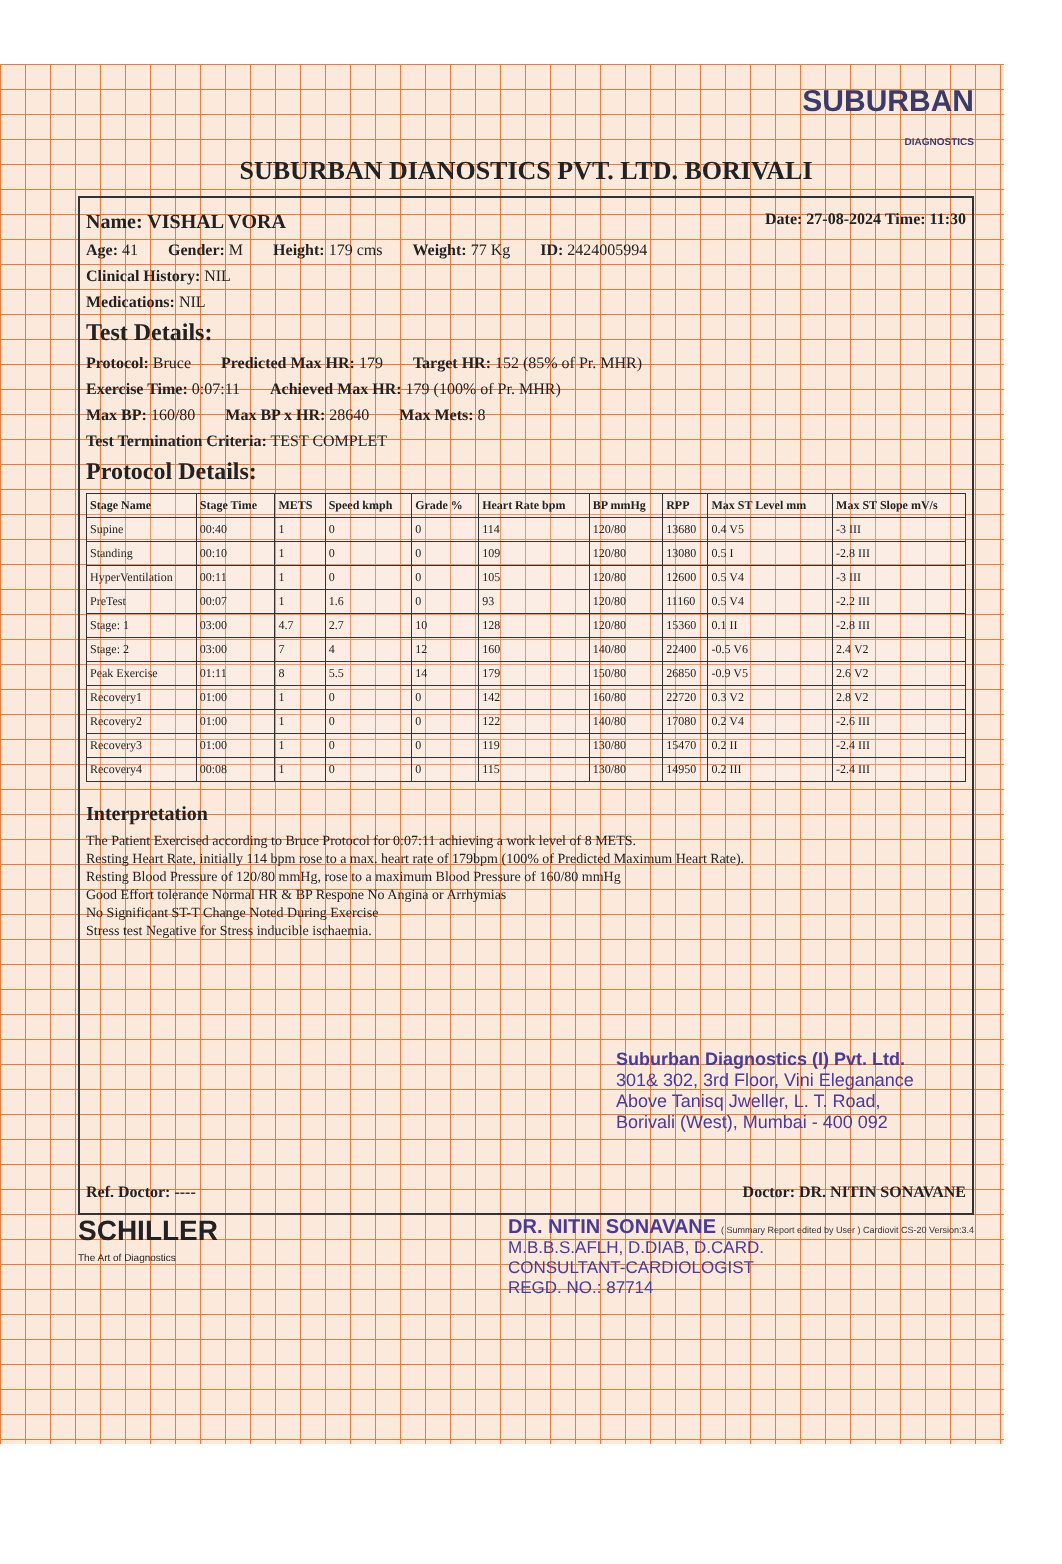SUBURBAN
DIAGNOSTICS
SUBURBAN DIANOSTICS PVT. LTD. BORIVALI
Name: VISHAL VORA Date: 27-08-2024 Time: 11:30
Age: 41 Gender: M Height: 179 cms Weight: 77 Kg ID: 2424005994
Clinical History: NIL
Medications: NIL
Test Details:
Protocol: Bruce Predicted Max HR: 179 Target HR: 152 (85% of Pr. MHR)
Exercise Time: 0:07:11 Achieved Max HR: 179 (100% of Pr. MHR)
Max BP: 160/80 Max BP x HR: 28640 Max Mets: 8
Test Termination Criteria: TEST COMPLET
Protocol Details:
| Stage Name | Stage Time | METS | Speed kmph | Grade % | Heart Rate bpm | BP mmHg | RPP | Max ST Level mm | Max ST Slope mV/s |
| --- | --- | --- | --- | --- | --- | --- | --- | --- | --- |
| Supine | 00:40 | 1 | 0 | 0 | 114 | 120/80 | 13680 | 0.4 V5 | -3 III |
| Standing | 00:10 | 1 | 0 | 0 | 109 | 120/80 | 13080 | 0.5 I | -2.8 III |
| HyperVentilation | 00:11 | 1 | 0 | 0 | 105 | 120/80 | 12600 | 0.5 V4 | -3 III |
| PreTest | 00:07 | 1 | 1.6 | 0 | 93 | 120/80 | 11160 | 0.5 V4 | -2.2 III |
| Stage: 1 | 03:00 | 4.7 | 2.7 | 10 | 128 | 120/80 | 15360 | 0.1 II | -2.8 III |
| Stage: 2 | 03:00 | 7 | 4 | 12 | 160 | 140/80 | 22400 | -0.5 V6 | 2.4 V2 |
| Peak Exercise | 01:11 | 8 | 5.5 | 14 | 179 | 150/80 | 26850 | -0.9 V5 | 2.6 V2 |
| Recovery1 | 01:00 | 1 | 0 | 0 | 142 | 160/80 | 22720 | 0.3 V2 | 2.8 V2 |
| Recovery2 | 01:00 | 1 | 0 | 0 | 122 | 140/80 | 17080 | 0.2 V4 | -2.6 III |
| Recovery3 | 01:00 | 1 | 0 | 0 | 119 | 130/80 | 15470 | 0.2 II | -2.4 III |
| Recovery4 | 00:08 | 1 | 0 | 0 | 115 | 130/80 | 14950 | 0.2 III | -2.4 III |
Interpretation
The Patient Exercised according to Bruce Protocol for 0:07:11 achieving a work level of 8 METS.
Resting Heart Rate, initially 114 bpm rose to a max. heart rate of 179bpm (100% of Predicted Maximum Heart Rate).
Resting Blood Pressure of 120/80 mmHg, rose to a maximum Blood Pressure of 160/80 mmHg
Good Effort tolerance Normal HR & BP Respone No Angina or Arrhymias
No Significant ST-T Change Noted During Exercise
Stress test Negative for Stress inducible ischaemia.
Suburban Diagnostics (I) Pvt. Ltd.
301& 302, 3rd Floor, Vini Eleganance
Above Tanisq Jweller, L. T. Road,
Borivali (West), Mumbai - 400 092
Ref. Doctor: ---- Doctor: DR. NITIN SONAVANE
SCHILLER
The Art of Diagnostics
DR. NITIN SONAVANE ( Summary Report edited by User ) Cardiovit CS-20 Version:3.4
M.B.B.S.AFLH, D.DIAB, D.CARD.
CONSULTANT-CARDIOLOGIST
REGD. NO.: 87714